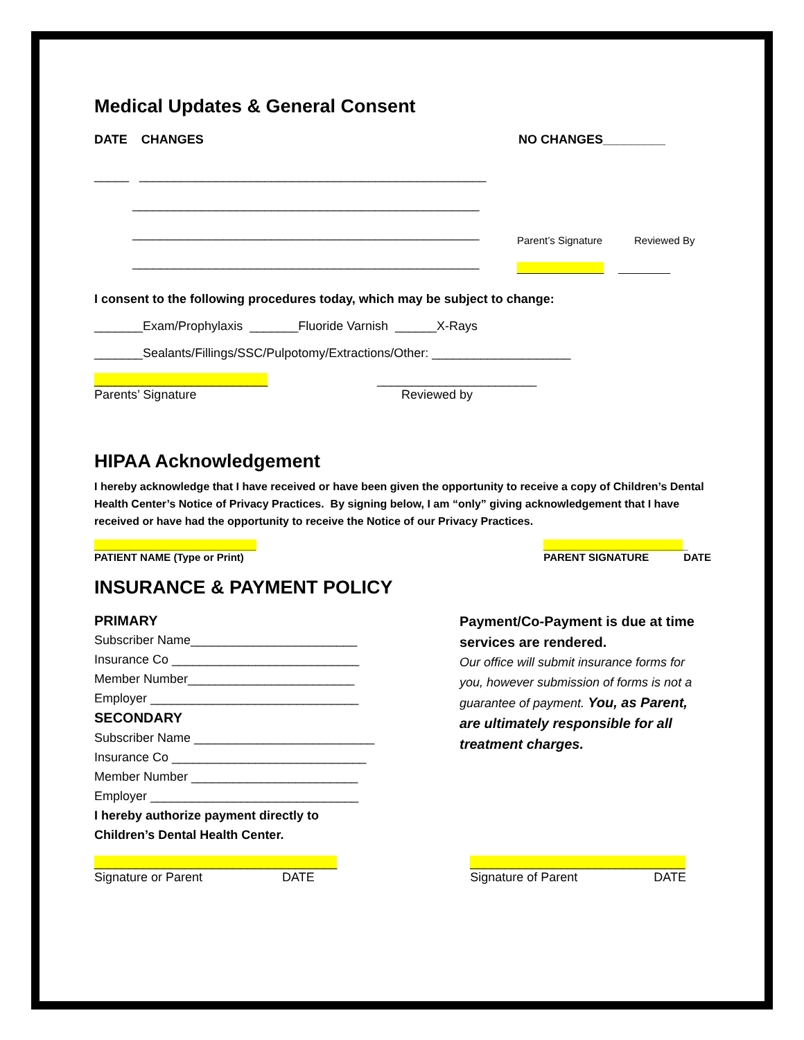Medical Updates & General Consent
DATE CHANGES NO CHANGES_________
_____ __________________________________________________
__________________________________________________
__________________________________________________
__________________________________________________
Parent’s Signature Reviewed By
_______________ _________
I consent to the following procedures today, which may be subject to change:
_______Exam/Prophylaxis _______Fluoride Varnish ______X-Rays
_______Sealants/Fillings/SSC/Pulpotomy/Extractions/Other: ____________________
_________________________
Parents’ Signature
_______________________
Reviewed by
HIPAA Acknowledgement
I hereby acknowledge that I have received or have been given the opportunity to receive a copy of Children’s Dental Health Center’s Notice of Privacy Practices. By signing below, I am “only” giving acknowledgement that I have received or have had the opportunity to receive the Notice of our Privacy Practices.
____________________________
PATIENT NAME (Type or Print)
_________________________
PARENT SIGNATURE DATE
INSURANCE & PAYMENT POLICY
PRIMARY
Subscriber Name________________________
Insurance Co ___________________________
Member Number________________________
Employer ______________________________
SECONDARY
Subscriber Name __________________________
Insurance Co ____________________________
Member Number ________________________
Employer ______________________________
I hereby authorize payment directly to
Children’s Dental Health Center.
Payment/Co-Payment is due at time services are rendered.
Our office will submit insurance forms for you, however submission of forms is not a guarantee of payment. You, as Parent, are ultimately responsible for all treatment charges.
___________________________________
Signature or Parent DATE
_______________________________
Signature of Parent DATE